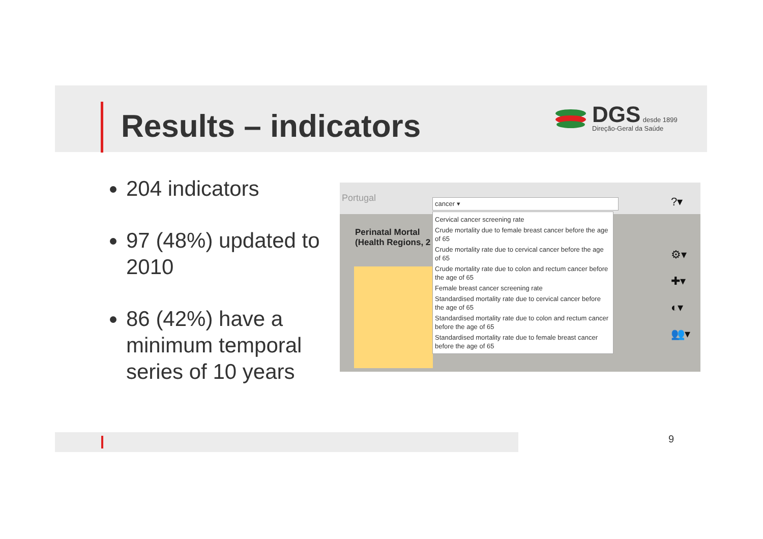Results – indicators
DGS desde 1899
Direção-Geral da Saúde
204 indicators
97 (48%) updated to 2010
86 (42%) have a minimum temporal series of 10 years
Portugal
Perinatal Mortal
(Health Regions, 2
cancer ▾
Cervical cancer screening rate
Crude mortality due to female breast cancer before the age of 65
Crude mortality rate due to cervical cancer before the age of 65
Crude mortality rate due to colon and rectum cancer before the age of 65
Female breast cancer screening rate
Standardised mortality rate due to cervical cancer before the age of 65
Standardised mortality rate due to colon and rectum cancer before the age of 65
Standardised mortality rate due to female breast cancer before the age of 65
?▾
⚙▾
✚▾
◐▾
👥▾
9